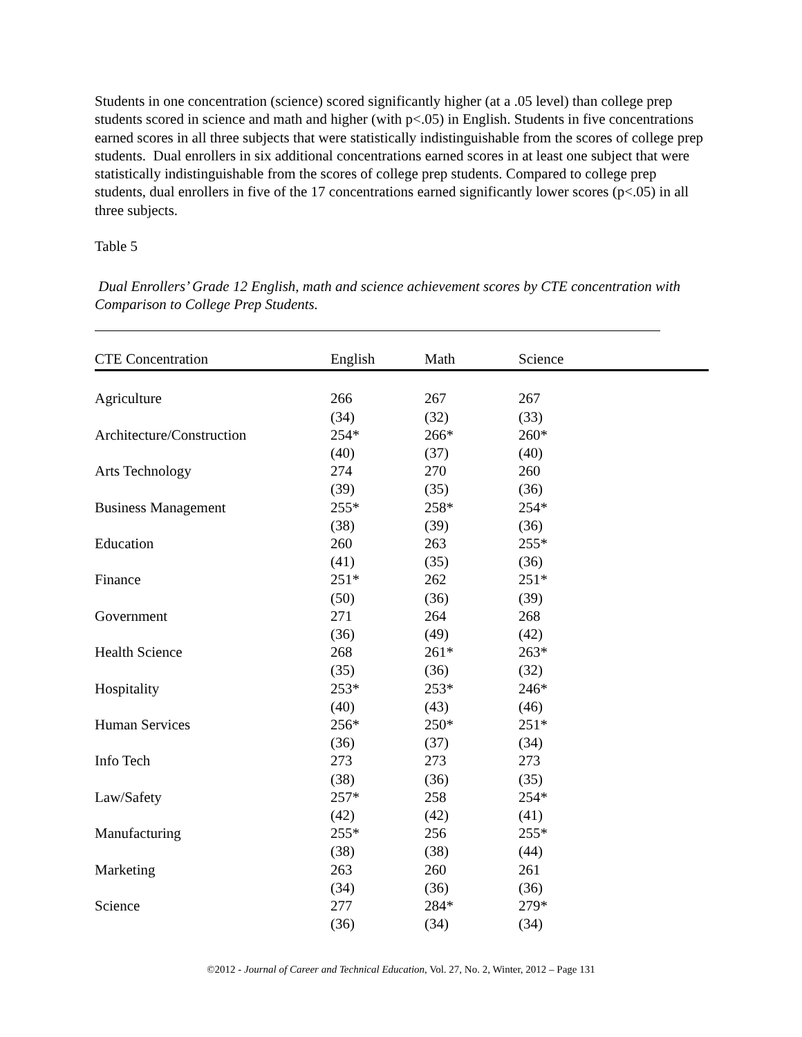Students in one concentration (science) scored significantly higher (at a .05 level) than college prep students scored in science and math and higher (with p<.05) in English. Students in five concentrations earned scores in all three subjects that were statistically indistinguishable from the scores of college prep students. Dual enrollers in six additional concentrations earned scores in at least one subject that were statistically indistinguishable from the scores of college prep students. Compared to college prep students, dual enrollers in five of the 17 concentrations earned significantly lower scores (p<.05) in all three subjects.
Table 5
Dual Enrollers’ Grade 12 English, math and science achievement scores by CTE concentration with Comparison to College Prep Students.
| CTE Concentration | English | Math | Science |
| --- | --- | --- | --- |
| Agriculture | 266 | 267 | 267 |
| | (34) | (32) | (33) |
| Architecture/Construction | 254* | 266* | 260* |
| | (40) | (37) | (40) |
| Arts Technology | 274 | 270 | 260 |
| | (39) | (35) | (36) |
| Business Management | 255* | 258* | 254* |
| | (38) | (39) | (36) |
| Education | 260 | 263 | 255* |
| | (41) | (35) | (36) |
| Finance | 251* | 262 | 251* |
| | (50) | (36) | (39) |
| Government | 271 | 264 | 268 |
| | (36) | (49) | (42) |
| Health Science | 268 | 261* | 263* |
| | (35) | (36) | (32) |
| Hospitality | 253* | 253* | 246* |
| | (40) | (43) | (46) |
| Human Services | 256* | 250* | 251* |
| | (36) | (37) | (34) |
| Info Tech | 273 | 273 | 273 |
| | (38) | (36) | (35) |
| Law/Safety | 257* | 258 | 254* |
| | (42) | (42) | (41) |
| Manufacturing | 255* | 256 | 255* |
| | (38) | (38) | (44) |
| Marketing | 263 | 260 | 261 |
| | (34) | (36) | (36) |
| Science | 277 | 284* | 279* |
| | (36) | (34) | (34) |
©2012 - Journal of Career and Technical Education, Vol. 27, No. 2, Winter, 2012 – Page 131